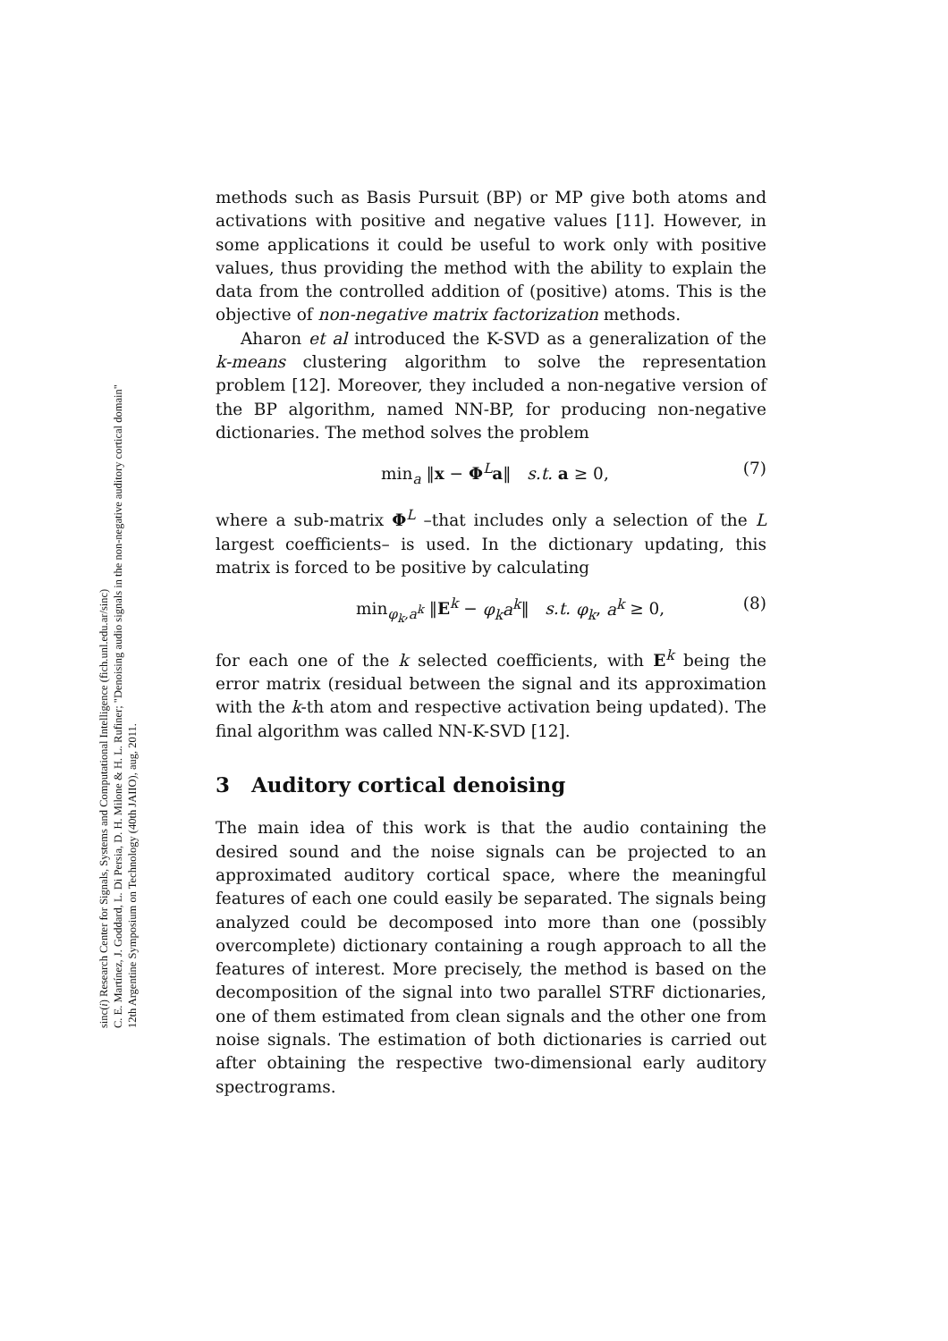sinc(i) Research Center for Signals, Systems and Computational Intelligence (fich.unl.edu.ar/sinc)
C. E. Martínez, J. Goddard, L. Di Persia, D. H. Milone & H. L. Rufiner; "Denoising audio signals in the non-negative auditory cortical domain"
12th Argentine Symposium on Technology (40th JAIIO), aug, 2011.
methods such as Basis Pursuit (BP) or MP give both atoms and activations with positive and negative values [11]. However, in some applications it could be useful to work only with positive values, thus providing the method with the ability to explain the data from the controlled addition of (positive) atoms. This is the objective of non-negative matrix factorization methods.
Aharon et al introduced the K-SVD as a generalization of the k-means clustering algorithm to solve the representation problem [12]. Moreover, they included a non-negative version of the BP algorithm, named NN-BP, for producing non-negative dictionaries. The method solves the problem
min<sub>a</sub> ‖x − Φ<sup>L</sup>a‖ s.t. a ≥ 0, (7)
where a sub-matrix Φ<sup>L</sup> –that includes only a selection of the L largest coefficients– is used. In the dictionary updating, this matrix is forced to be positive by calculating
min<sub>φ<sub>k</sub>,a<sup>k</sup></sub> ‖E<sup>k</sup> − φ<sub>k</sub>a<sup>k</sup>‖ s.t. φ<sub>k</sub>, a<sup>k</sup> ≥ 0, (8)
for each one of the k selected coefficients, with E<sup>k</sup> being the error matrix (residual between the signal and its approximation with the k-th atom and respective activation being updated). The final algorithm was called NN-K-SVD [12].
3 Auditory cortical denoising
The main idea of this work is that the audio containing the desired sound and the noise signals can be projected to an approximated auditory cortical space, where the meaningful features of each one could easily be separated. The signals being analyzed could be decomposed into more than one (possibly overcomplete) dictionary containing a rough approach to all the features of interest. More precisely, the method is based on the decomposition of the signal into two parallel STRF dictionaries, one of them estimated from clean signals and the other one from noise signals. The estimation of both dictionaries is carried out after obtaining the respective two-dimensional early auditory spectrograms.